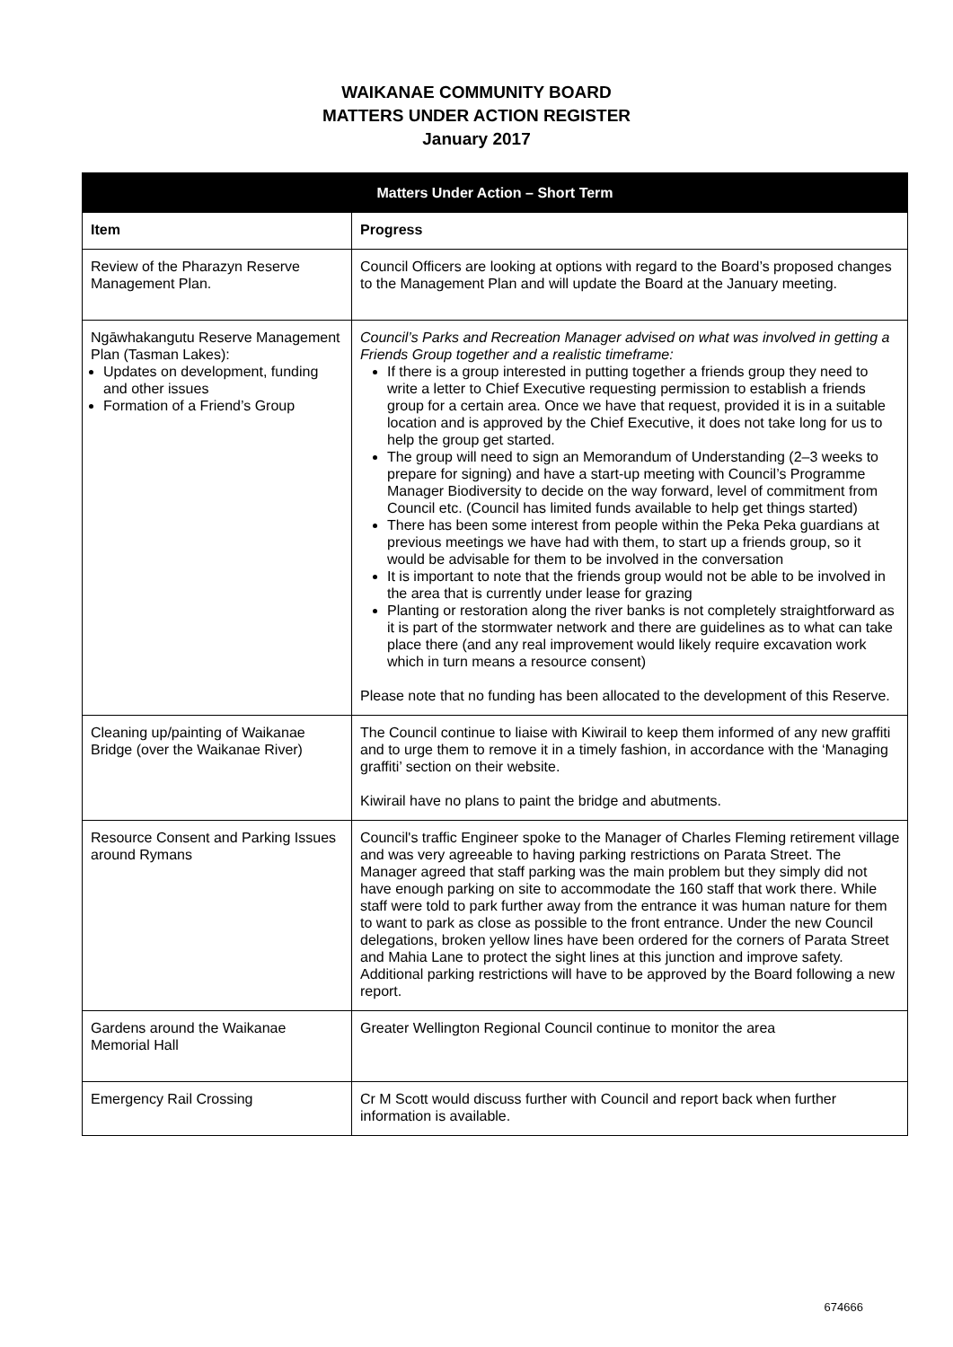WAIKANAE COMMUNITY BOARD
MATTERS UNDER ACTION REGISTER
January 2017
| Matters Under Action – Short Term | |
| --- | --- |
| Item | Progress |
| Review of the Pharazyn Reserve Management Plan. | Council Officers are looking at options with regard to the Board’s proposed changes to the Management Plan and will update the Board at the January meeting. |
| Ngāwhakangutu Reserve Management Plan (Tasman Lakes): Updates on development, funding and other issues Formation of a Friend’s Group | Council’s Parks and Recreation Manager advised on what was involved in getting a Friends Group together and a realistic timeframe: If there is a group interested in putting together a friends group they need to write a letter to Chief Executive requesting permission to establish a friends group for a certain area. Once we have that request, provided it is in a suitable location and is approved by the Chief Executive, it does not take long for us to help the group get started. The group will need to sign an Memorandum of Understanding (2–3 weeks to prepare for signing) and have a start-up meeting with Council’s Programme Manager Biodiversity to decide on the way forward, level of commitment from Council etc. (Council has limited funds available to help get things started) There has been some interest from people within the Peka Peka guardians at previous meetings we have had with them, to start up a friends group, so it would be advisable for them to be involved in the conversation It is important to note that the friends group would not be able to be involved in the area that is currently under lease for grazing Planting or restoration along the river banks is not completely straightforward as it is part of the stormwater network and there are guidelines as to what can take place there (and any real improvement would likely require excavation work which in turn means a resource consent) Please note that no funding has been allocated to the development of this Reserve. |
| Cleaning up/painting of Waikanae Bridge (over the Waikanae River) | The Council continue to liaise with Kiwirail to keep them informed of any new graffiti and to urge them to remove it in a timely fashion, in accordance with the ‘Managing graffiti’ section on their website. Kiwirail have no plans to paint the bridge and abutments. |
| Resource Consent and Parking Issues around Rymans | Council's traffic Engineer spoke to the Manager of Charles Fleming retirement village and was very agreeable to having parking restrictions on Parata Street. The Manager agreed that staff parking was the main problem but they simply did not have enough parking on site to accommodate the 160 staff that work there. While staff were told to park further away from the entrance it was human nature for them to want to park as close as possible to the front entrance. Under the new Council delegations, broken yellow lines have been ordered for the corners of Parata Street and Mahia Lane to protect the sight lines at this junction and improve safety. Additional parking restrictions will have to be approved by the Board following a new report. |
| Gardens around the Waikanae Memorial Hall | Greater Wellington Regional Council continue to monitor the area |
| Emergency Rail Crossing | Cr M Scott would discuss further with Council and report back when further information is available. |
674666